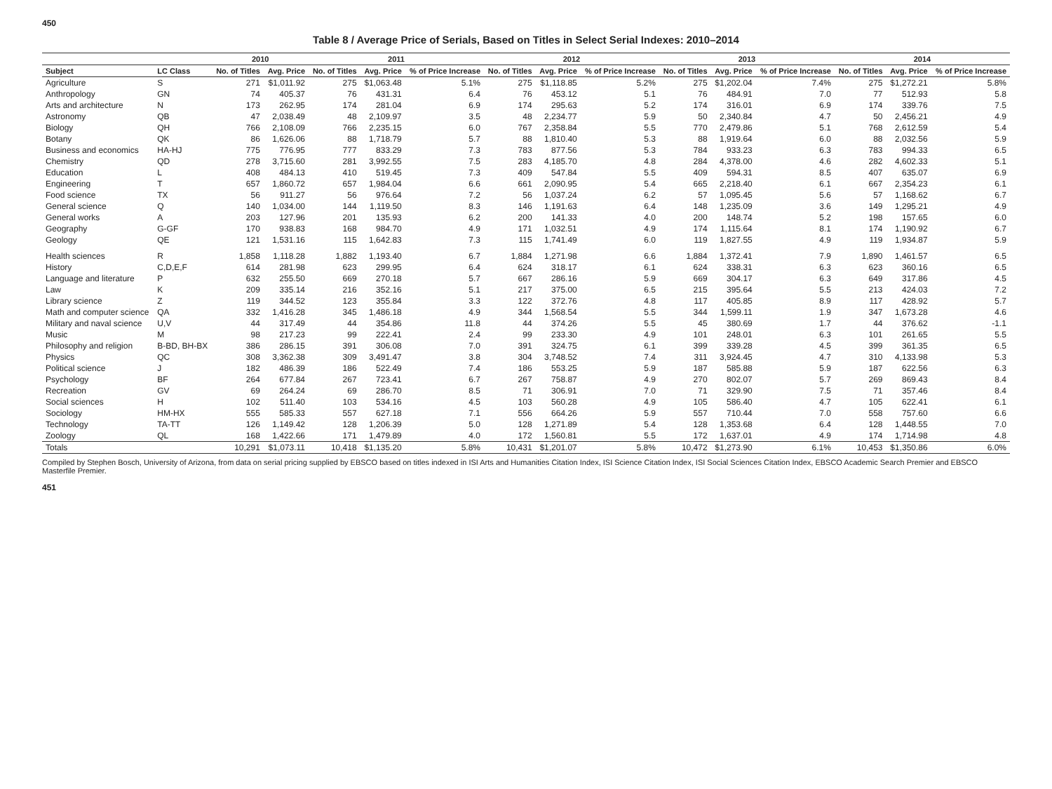450
Table 8 / Average Price of Serials, Based on Titles in Select Serial Indexes: 2010–2014
| | | 2010 | | 2011 | | | 2012 | | | 2013 | | | 2014 | | |
| --- | --- | --- | --- | --- | --- | --- | --- | --- | --- | --- | --- | --- | --- | --- | --- |
| Subject | LC Class | No. of Titles | Avg. Price | No. of Titles | Avg. Price | % of Price Increase | No. of Titles | Avg. Price | % of Price Increase | No. of Titles | Avg. Price | % of Price Increase | No. of Titles | Avg. Price | % of Price Increase |
| Agriculture | S | 271 | $1,011.92 | 275 | $1,063.48 | 5.1% | 275 | $1,118.85 | 5.2% | 275 | $1,202.04 | 7.4% | 275 | $1,272.21 | 5.8% |
| Anthropology | GN | 74 | 405.37 | 76 | 431.31 | 6.4 | 76 | 453.12 | 5.1 | 76 | 484.91 | 7.0 | 77 | 512.93 | 5.8 |
| Arts and architecture | N | 173 | 262.95 | 174 | 281.04 | 6.9 | 174 | 295.63 | 5.2 | 174 | 316.01 | 6.9 | 174 | 339.76 | 7.5 |
| Astronomy | QB | 47 | 2,038.49 | 48 | 2,109.97 | 3.5 | 48 | 2,234.77 | 5.9 | 50 | 2,340.84 | 4.7 | 50 | 2,456.21 | 4.9 |
| Biology | QH | 766 | 2,108.09 | 766 | 2,235.15 | 6.0 | 767 | 2,358.84 | 5.5 | 770 | 2,479.86 | 5.1 | 768 | 2,612.59 | 5.4 |
| Botany | QK | 86 | 1,626.06 | 88 | 1,718.79 | 5.7 | 88 | 1,810.40 | 5.3 | 88 | 1,919.64 | 6.0 | 88 | 2,032.56 | 5.9 |
| Business and economics | HA-HJ | 775 | 776.95 | 777 | 833.29 | 7.3 | 783 | 877.56 | 5.3 | 784 | 933.23 | 6.3 | 783 | 994.33 | 6.5 |
| Chemistry | QD | 278 | 3,715.60 | 281 | 3,992.55 | 7.5 | 283 | 4,185.70 | 4.8 | 284 | 4,378.00 | 4.6 | 282 | 4,602.33 | 5.1 |
| Education | L | 408 | 484.13 | 410 | 519.45 | 7.3 | 409 | 547.84 | 5.5 | 409 | 594.31 | 8.5 | 407 | 635.07 | 6.9 |
| Engineering | T | 657 | 1,860.72 | 657 | 1,984.04 | 6.6 | 661 | 2,090.95 | 5.4 | 665 | 2,218.40 | 6.1 | 667 | 2,354.23 | 6.1 |
| Food science | TX | 56 | 911.27 | 56 | 976.64 | 7.2 | 56 | 1,037.24 | 6.2 | 57 | 1,095.45 | 5.6 | 57 | 1,168.62 | 6.7 |
| General science | Q | 140 | 1,034.00 | 144 | 1,119.50 | 8.3 | 146 | 1,191.63 | 6.4 | 148 | 1,235.09 | 3.6 | 149 | 1,295.21 | 4.9 |
| General works | A | 203 | 127.96 | 201 | 135.93 | 6.2 | 200 | 141.33 | 4.0 | 200 | 148.74 | 5.2 | 198 | 157.65 | 6.0 |
| Geography | G-GF | 170 | 938.83 | 168 | 984.70 | 4.9 | 171 | 1,032.51 | 4.9 | 174 | 1,115.64 | 8.1 | 174 | 1,190.92 | 6.7 |
| Geology | QE | 121 | 1,531.16 | 115 | 1,642.83 | 7.3 | 115 | 1,741.49 | 6.0 | 119 | 1,827.55 | 4.9 | 119 | 1,934.87 | 5.9 |
| Health sciences | R | 1,858 | 1,118.28 | 1,882 | 1,193.40 | 6.7 | 1,884 | 1,271.98 | 6.6 | 1,884 | 1,372.41 | 7.9 | 1,890 | 1,461.57 | 6.5 |
| History | C,D,E,F | 614 | 281.98 | 623 | 299.95 | 6.4 | 624 | 318.17 | 6.1 | 624 | 338.31 | 6.3 | 623 | 360.16 | 6.5 |
| Language and literature | P | 632 | 255.50 | 669 | 270.18 | 5.7 | 667 | 286.16 | 5.9 | 669 | 304.17 | 6.3 | 649 | 317.86 | 4.5 |
| Law | K | 209 | 335.14 | 216 | 352.16 | 5.1 | 217 | 375.00 | 6.5 | 215 | 395.64 | 5.5 | 213 | 424.03 | 7.2 |
| Library science | Z | 119 | 344.52 | 123 | 355.84 | 3.3 | 122 | 372.76 | 4.8 | 117 | 405.85 | 8.9 | 117 | 428.92 | 5.7 |
| Math and computer science | QA | 332 | 1,416.28 | 345 | 1,486.18 | 4.9 | 344 | 1,568.54 | 5.5 | 344 | 1,599.11 | 1.9 | 347 | 1,673.28 | 4.6 |
| Military and naval science | U,V | 44 | 317.49 | 44 | 354.86 | 11.8 | 44 | 374.26 | 5.5 | 45 | 380.69 | 1.7 | 44 | 376.62 | -1.1 |
| Music | M | 98 | 217.23 | 99 | 222.41 | 2.4 | 99 | 233.30 | 4.9 | 101 | 248.01 | 6.3 | 101 | 261.65 | 5.5 |
| Philosophy and religion | B-BD, BH-BX | 386 | 286.15 | 391 | 306.08 | 7.0 | 391 | 324.75 | 6.1 | 399 | 339.28 | 4.5 | 399 | 361.35 | 6.5 |
| Physics | QC | 308 | 3,362.38 | 309 | 3,491.47 | 3.8 | 304 | 3,748.52 | 7.4 | 311 | 3,924.45 | 4.7 | 310 | 4,133.98 | 5.3 |
| Political science | J | 182 | 486.39 | 186 | 522.49 | 7.4 | 186 | 553.25 | 5.9 | 187 | 585.88 | 5.9 | 187 | 622.56 | 6.3 |
| Psychology | BF | 264 | 677.84 | 267 | 723.41 | 6.7 | 267 | 758.87 | 4.9 | 270 | 802.07 | 5.7 | 269 | 869.43 | 8.4 |
| Recreation | GV | 69 | 264.24 | 69 | 286.70 | 8.5 | 71 | 306.91 | 7.0 | 71 | 329.90 | 7.5 | 71 | 357.46 | 8.4 |
| Social sciences | H | 102 | 511.40 | 103 | 534.16 | 4.5 | 103 | 560.28 | 4.9 | 105 | 586.40 | 4.7 | 105 | 622.41 | 6.1 |
| Sociology | HM-HX | 555 | 585.33 | 557 | 627.18 | 7.1 | 556 | 664.26 | 5.9 | 557 | 710.44 | 7.0 | 558 | 757.60 | 6.6 |
| Technology | TA-TT | 126 | 1,149.42 | 128 | 1,206.39 | 5.0 | 128 | 1,271.89 | 5.4 | 128 | 1,353.68 | 6.4 | 128 | 1,448.55 | 7.0 |
| Zoology | QL | 168 | 1,422.66 | 171 | 1,479.89 | 4.0 | 172 | 1,560.81 | 5.5 | 172 | 1,637.01 | 4.9 | 174 | 1,714.98 | 4.8 |
| Totals | | 10,291 | $1,073.11 | 10,418 | $1,135.20 | 5.8% | 10,431 | $1,201.07 | 5.8% | 10,472 | $1,273.90 | 6.1% | 10,453 | $1,350.86 | 6.0% |
Compiled by Stephen Bosch, University of Arizona, from data on serial pricing supplied by EBSCO based on titles indexed in ISI Arts and Humanities Citation Index, ISI Science Citation Index, ISI Social Sciences Citation Index, EBSCO Academic Search Premier and EBSCO Masterfile Premier.
451